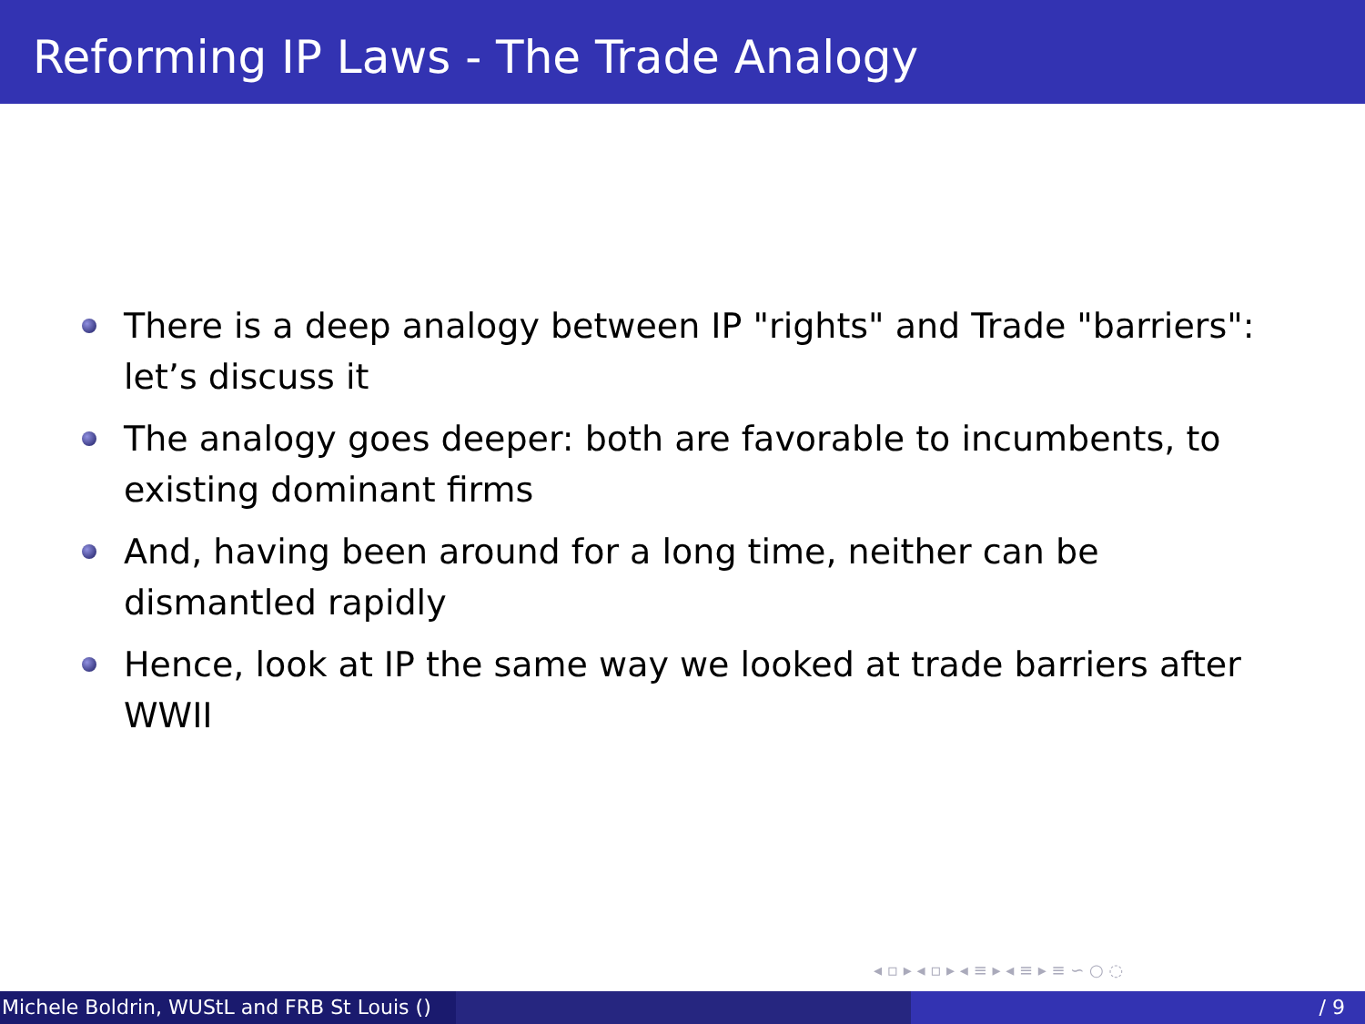Reforming IP Laws - The Trade Analogy
There is a deep analogy between IP "rights" and Trade "barriers": let’s discuss it
The analogy goes deeper: both are favorable to incumbents, to existing dominant firms
And, having been around for a long time, neither can be dismantled rapidly
Hence, look at IP the same way we looked at trade barriers after WWII
◂ ▫ ▸ ◂ ▫ ▸ ◂ ≡ ▸ ◂ ≡ ▸ ≡ ∽ ○ ◌
Michele Boldrin, WUStL and FRB St Louis ()
/ 9